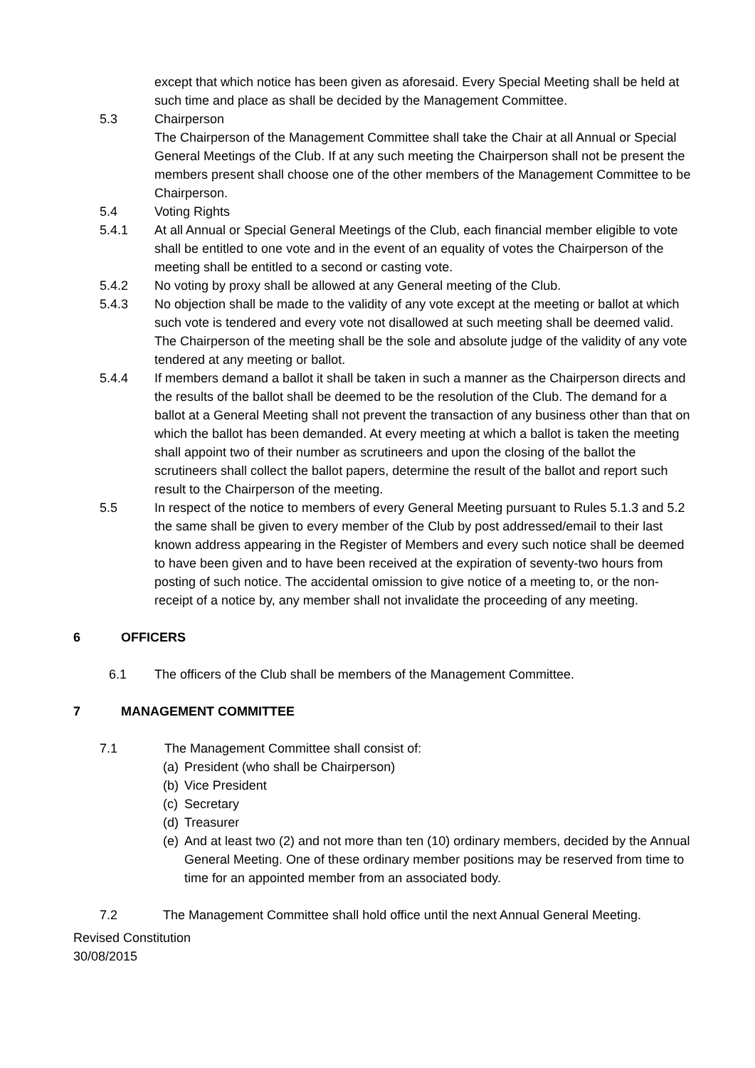except that which notice has been given as aforesaid. Every Special Meeting shall be held at such time and place as shall be decided by the Management Committee.
5.3 Chairperson
The Chairperson of the Management Committee shall take the Chair at all Annual or Special General Meetings of the Club. If at any such meeting the Chairperson shall not be present the members present shall choose one of the other members of the Management Committee to be Chairperson.
5.4 Voting Rights
5.4.1 At all Annual or Special General Meetings of the Club, each financial member eligible to vote shall be entitled to one vote and in the event of an equality of votes the Chairperson of the meeting shall be entitled to a second or casting vote.
5.4.2 No voting by proxy shall be allowed at any General meeting of the Club.
5.4.3 No objection shall be made to the validity of any vote except at the meeting or ballot at which such vote is tendered and every vote not disallowed at such meeting shall be deemed valid. The Chairperson of the meeting shall be the sole and absolute judge of the validity of any vote tendered at any meeting or ballot.
5.4.4 If members demand a ballot it shall be taken in such a manner as the Chairperson directs and the results of the ballot shall be deemed to be the resolution of the Club. The demand for a ballot at a General Meeting shall not prevent the transaction of any business other than that on which the ballot has been demanded. At every meeting at which a ballot is taken the meeting shall appoint two of their number as scrutineers and upon the closing of the ballot the scrutineers shall collect the ballot papers, determine the result of the ballot and report such result to the Chairperson of the meeting.
5.5 In respect of the notice to members of every General Meeting pursuant to Rules 5.1.3 and 5.2 the same shall be given to every member of the Club by post addressed/email to their last known address appearing in the Register of Members and every such notice shall be deemed to have been given and to have been received at the expiration of seventy-two hours from posting of such notice. The accidental omission to give notice of a meeting to, or the non-receipt of a notice by, any member shall not invalidate the proceeding of any meeting.
6 OFFICERS
6.1 The officers of the Club shall be members of the Management Committee.
7 MANAGEMENT COMMITTEE
7.1 The Management Committee shall consist of:
(a) President (who shall be Chairperson)
(b) Vice President
(c) Secretary
(d) Treasurer
(e) And at least two (2) and not more than ten (10) ordinary members, decided by the Annual General Meeting. One of these ordinary member positions may be reserved from time to time for an appointed member from an associated body.
7.2 The Management Committee shall hold office until the next Annual General Meeting.
Revised Constitution
30/08/2015